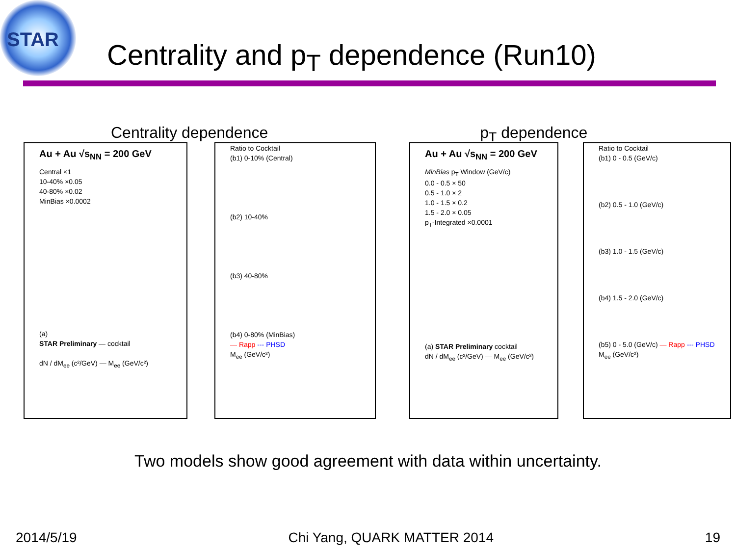STAR
Centrality and p<sub>T</sub> dependence (Run10)
Centrality dependence p<sub>T</sub> dependence
Au + Au √s<sub>NN</sub> = 200 GeV
Central ×1
10-40% ×0.05
40-80% ×0.02
MinBias ×0.0002
(a)
STAR Preliminary — cocktail
dN / dM<sub>ee</sub> (c²/GeV) — M<sub>ee</sub> (GeV/c²)
Ratio to Cocktail
(b1) 0-10% (Central)
(b2) 10-40%
(b3) 40-80%
(b4) 0-80% (MinBias)
— Rapp --- PHSD
M<sub>ee</sub> (GeV/c²)
Au + Au √s<sub>NN</sub> = 200 GeV
MinBias p<sub>T</sub> Window (GeV/c)
0.0 - 0.5 × 50
0.5 - 1.0 × 2
1.0 - 1.5 × 0.2
1.5 - 2.0 × 0.05
p<sub>T</sub>-Integrated ×0.0001
(a) STAR Preliminary cocktail
dN / dM<sub>ee</sub> (c²/GeV) — M<sub>ee</sub> (GeV/c²)
Ratio to Cocktail
(b1) 0 - 0.5 (GeV/c)
(b2) 0.5 - 1.0 (GeV/c)
(b3) 1.0 - 1.5 (GeV/c)
(b4) 1.5 - 2.0 (GeV/c)
(b5) 0 - 5.0 (GeV/c) — Rapp --- PHSD
M<sub>ee</sub> (GeV/c²)
Two models show good agreement with data within uncertainty.
2014/5/19 Chi Yang, QUARK MATTER 2014 19